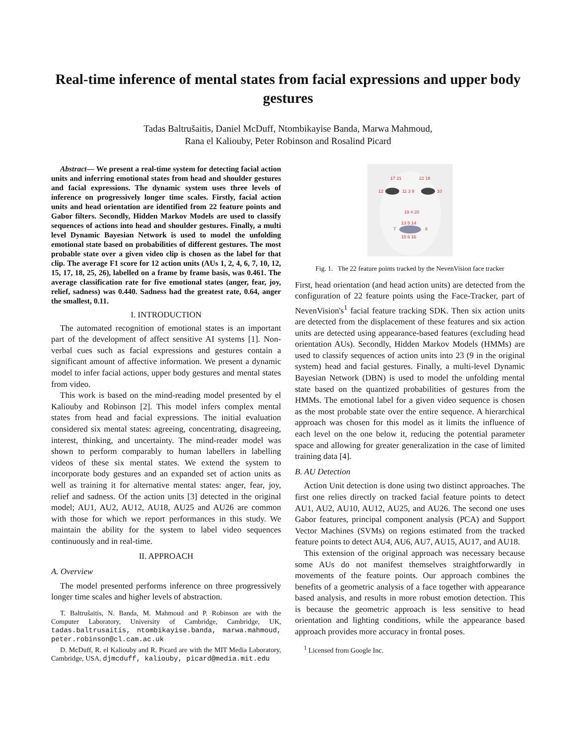Real-time inference of mental states from facial expressions and upper body gestures
Tadas Baltrušaitis, Daniel McDuff, Ntombikayise Banda, Marwa Mahmoud,
Rana el Kaliouby, Peter Robinson and Rosalind Picard
Abstract— We present a real-time system for detecting facial action units and inferring emotional states from head and shoulder gestures and facial expressions. The dynamic system uses three levels of inference on progressively longer time scales. Firstly, facial action units and head orientation are identified from 22 feature points and Gabor filters. Secondly, Hidden Markov Models are used to classify sequences of actions into head and shoulder gestures. Finally, a multi level Dynamic Bayesian Network is used to model the unfolding emotional state based on probabilities of different gestures. The most probable state over a given video clip is chosen as the label for that clip. The average F1 score for 12 action units (AUs 1, 2, 4, 6, 7, 10, 12, 15, 17, 18, 25, 26), labelled on a frame by frame basis, was 0.461. The average classification rate for five emotional states (anger, fear, joy, relief, sadness) was 0.440. Sadness had the greatest rate, 0.64, anger the smallest, 0.11.
I. INTRODUCTION
The automated recognition of emotional states is an important part of the development of affect sensitive AI systems [1]. Non-verbal cues such as facial expressions and gestures contain a significant amount of affective information. We present a dynamic model to infer facial actions, upper body gestures and mental states from video.
This work is based on the mind-reading model presented by el Kaliouby and Robinson [2]. This model infers complex mental states from head and facial expressions. The initial evaluation considered six mental states: agreeing, concentrating, disagreeing, interest, thinking, and uncertainty. The mind-reader model was shown to perform comparably to human labellers in labelling videos of these six mental states. We extend the system to incorporate body gestures and an expanded set of action units as well as training it for alternative mental states: anger, fear, joy, relief and sadness. Of the action units [3] detected in the original model; AU1, AU2, AU12, AU18, AU25 and AU26 are common with those for which we report performances in this study. We maintain the ability for the system to label video sequences continuously and in real-time.
II. APPROACH
A. Overview
The model presented performs inference on three progressively longer time scales and higher levels of abstraction.
T. Baltrušaitis, N. Banda, M. Mahmoud and P. Robinson are with the Computer Laboratory, University of Cambridge, Cambridge, UK, tadas.baltrusaitis, ntombikayise.banda, marwa.mahmoud, peter.robinson@cl.cam.ac.uk
D. McDuff, R. el Kaliouby and R. Picard are with the MIT Media Laboratory, Cambridge, USA, djmcduff, kaliouby, picard@media.mit.edu
17 21
22 18
12
11 3 9
10
19 4 20
13 5 14
7
8
15 6 16
Fig. 1. The 22 feature points tracked by the NevenVision face tracker
First, head orientation (and head action units) are detected from the configuration of 22 feature points using the Face-Tracker, part of NevenVision's<sup>1</sup> facial feature tracking SDK. Then six action units are detected from the displacement of these features and six action units are detected using appearance-based features (excluding head orientation AUs). Secondly, Hidden Markov Models (HMMs) are used to classify sequences of action units into 23 (9 in the original system) head and facial gestures. Finally, a multi-level Dynamic Bayesian Network (DBN) is used to model the unfolding mental state based on the quantized probabilities of gestures from the HMMs. The emotional label for a given video sequence is chosen as the most probable state over the entire sequence. A hierarchical approach was chosen for this model as it limits the influence of each level on the one below it, reducing the potential parameter space and allowing for greater generalization in the case of limited training data [4].
B. AU Detection
Action Unit detection is done using two distinct approaches. The first one relies directly on tracked facial feature points to detect AU1, AU2, AU10, AU12, AU25, and AU26. The second one uses Gabor features, principal component analysis (PCA) and Support Vector Machines (SVMs) on regions estimated from the tracked feature points to detect AU4, AU6, AU7, AU15, AU17, and AU18.
This extension of the original approach was necessary because some AUs do not manifest themselves straightforwardly in movements of the feature points. Our approach combines the benefits of a geometric analysis of a face together with appearance based analysis, and results in more robust emotion detection. This is because the geometric approach is less sensitive to head orientation and lighting conditions, while the appearance based approach provides more accuracy in frontal poses.
<sup>1</sup> Licensed from Google Inc.